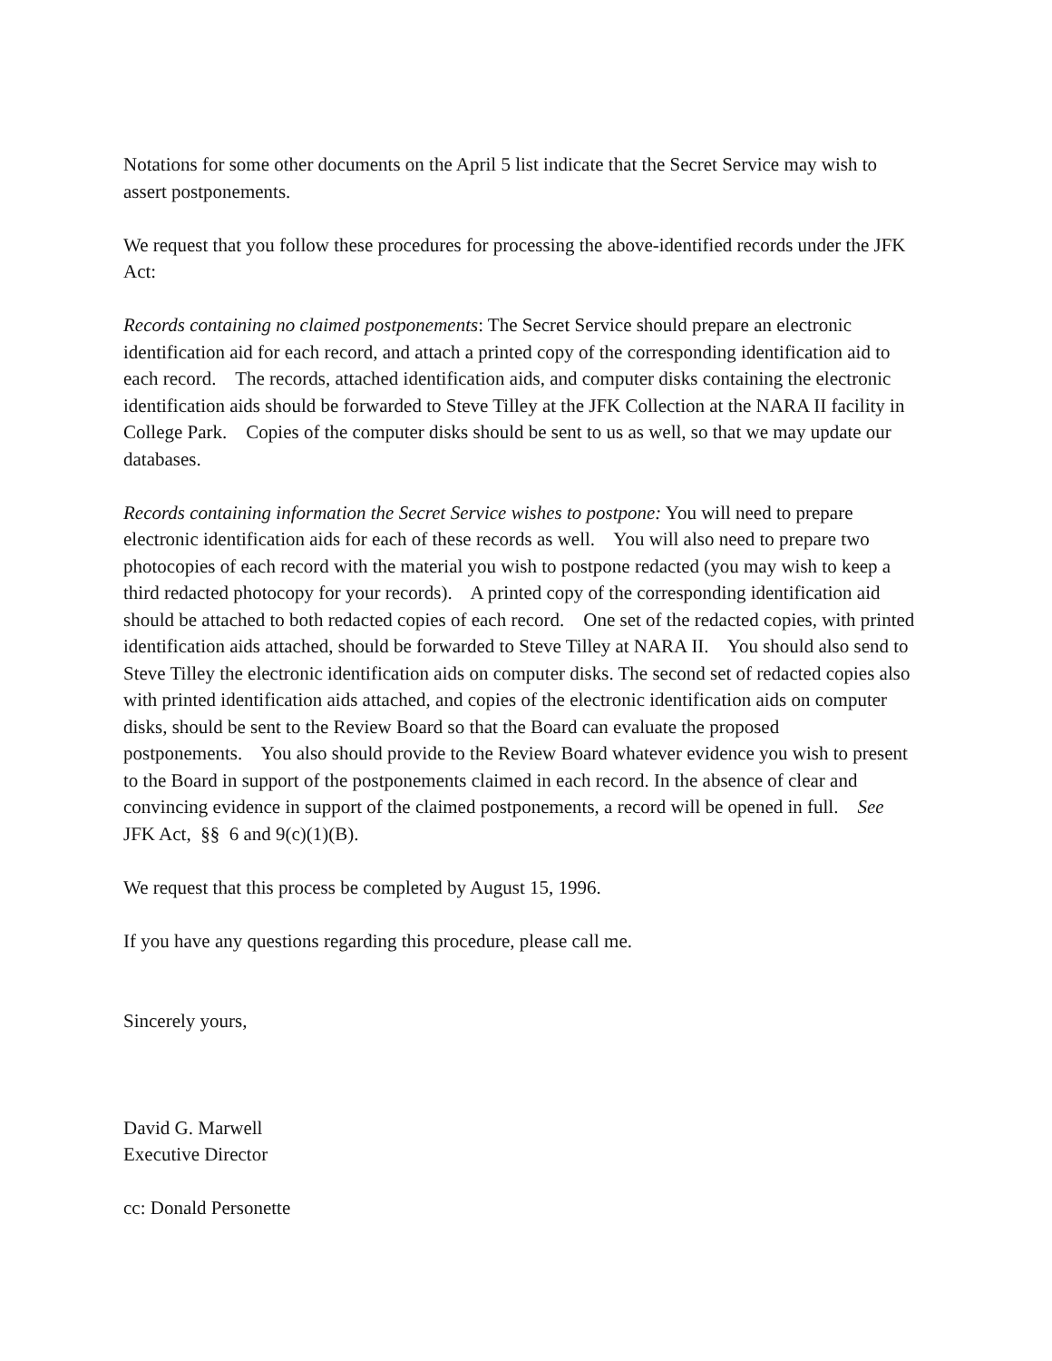Notations for some other documents on the April 5 list indicate that the Secret Service may wish to assert postponements.
We request that you follow these procedures for processing the above-identified records under the JFK Act:
Records containing no claimed postponements: The Secret Service should prepare an electronic identification aid for each record, and attach a printed copy of the corresponding identification aid to each record. The records, attached identification aids, and computer disks containing the electronic identification aids should be forwarded to Steve Tilley at the JFK Collection at the NARA II facility in College Park. Copies of the computer disks should be sent to us as well, so that we may update our databases.
Records containing information the Secret Service wishes to postpone: You will need to prepare electronic identification aids for each of these records as well. You will also need to prepare two photocopies of each record with the material you wish to postpone redacted (you may wish to keep a third redacted photocopy for your records). A printed copy of the corresponding identification aid should be attached to both redacted copies of each record. One set of the redacted copies, with printed identification aids attached, should be forwarded to Steve Tilley at NARA II. You should also send to Steve Tilley the electronic identification aids on computer disks. The second set of redacted copies also with printed identification aids attached, and copies of the electronic identification aids on computer disks, should be sent to the Review Board so that the Board can evaluate the proposed postponements. You also should provide to the Review Board whatever evidence you wish to present to the Board in support of the postponements claimed in each record. In the absence of clear and convincing evidence in support of the claimed postponements, a record will be opened in full. See JFK Act, §§ 6 and 9(c)(1)(B).
We request that this process be completed by August 15, 1996.
If you have any questions regarding this procedure, please call me.
Sincerely yours,
David G. Marwell
Executive Director
cc: Donald Personette